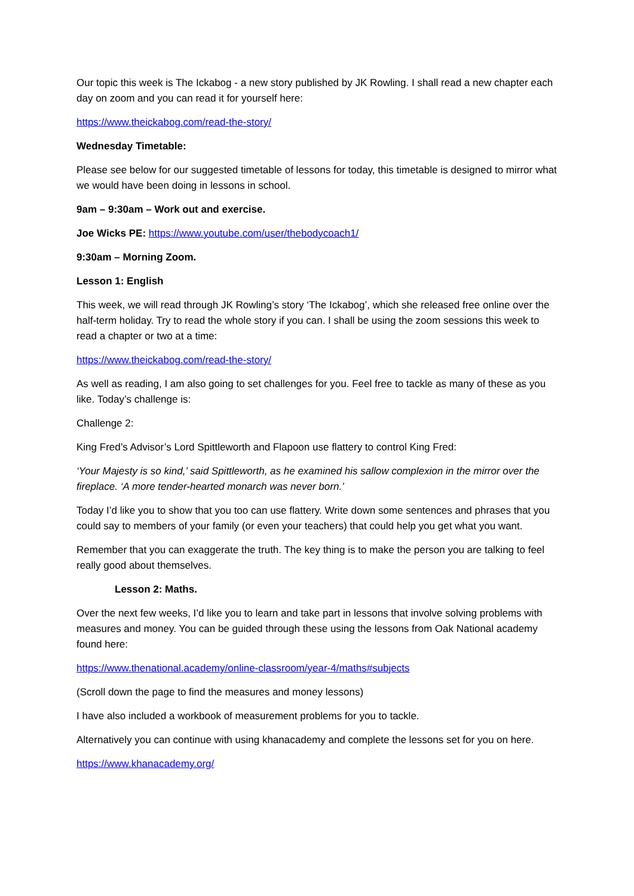Our topic this week is The Ickabog - a new story published by JK Rowling. I shall read a new chapter each day on zoom and you can read it for yourself here:
https://www.theickabog.com/read-the-story/
Wednesday Timetable:
Please see below for our suggested timetable of lessons for today, this timetable is designed to mirror what we would have been doing in lessons in school.
9am – 9:30am – Work out and exercise.
Joe Wicks PE: https://www.youtube.com/user/thebodycoach1/
9:30am – Morning Zoom.
Lesson 1: English
This week, we will read through JK Rowling’s story ‘The Ickabog’, which she released free online over the half-term holiday. Try to read the whole story if you can. I shall be using the zoom sessions this week to read a chapter or two at a time:
https://www.theickabog.com/read-the-story/
As well as reading, I am also going to set challenges for you. Feel free to tackle as many of these as you like. Today’s challenge is:
Challenge 2:
King Fred’s Advisor’s Lord Spittleworth and Flapoon use flattery to control King Fred:
‘Your Majesty is so kind,’ said Spittleworth, as he examined his sallow complexion in the mirror over the fireplace. ‘A more tender-hearted monarch was never born.’
Today I’d like you to show that you too can use flattery. Write down some sentences and phrases that you could say to members of your family (or even your teachers) that could help you get what you want.
Remember that you can exaggerate the truth. The key thing is to make the person you are talking to feel really good about themselves.
Lesson 2: Maths.
Over the next few weeks, I’d like you to learn and take part in lessons that involve solving problems with measures and money. You can be guided through these using the lessons from Oak National academy found here:
https://www.thenational.academy/online-classroom/year-4/maths#subjects
(Scroll down the page to find the measures and money lessons)
I have also included a workbook of measurement problems for you to tackle.
Alternatively you can continue with using khanacademy and complete the lessons set for you on here.
https://www.khanacademy.org/